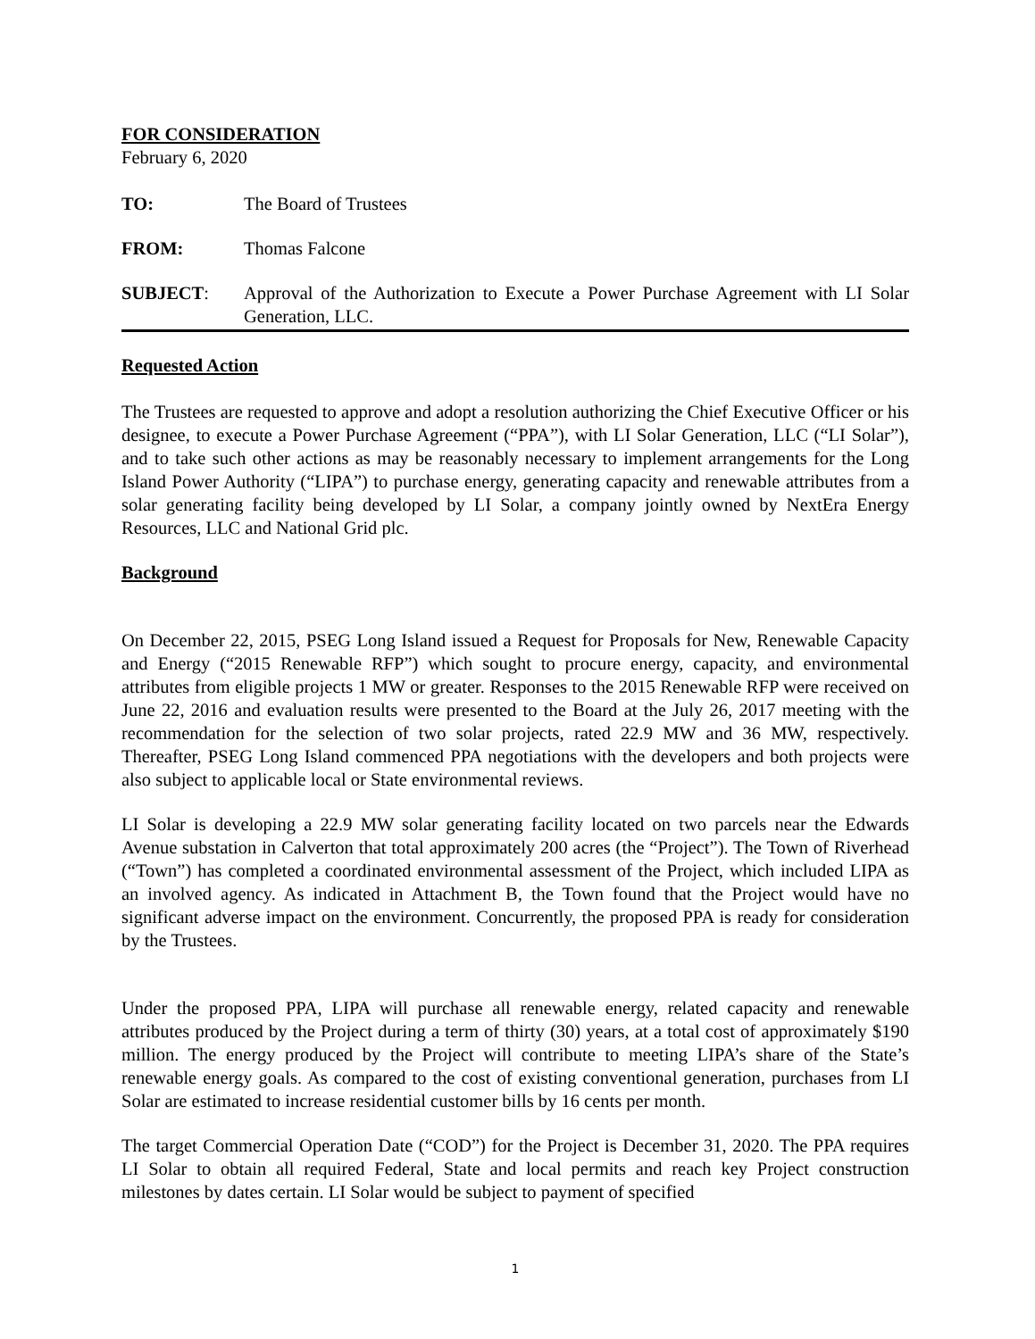FOR CONSIDERATION
February 6, 2020
TO: The Board of Trustees
FROM: Thomas Falcone
SUBJECT: Approval of the Authorization to Execute a Power Purchase Agreement with LI Solar Generation, LLC.
Requested Action
The Trustees are requested to approve and adopt a resolution authorizing the Chief Executive Officer or his designee, to execute a Power Purchase Agreement (“PPA”), with LI Solar Generation, LLC (“LI Solar”), and to take such other actions as may be reasonably necessary to implement arrangements for the Long Island Power Authority (“LIPA”) to purchase energy, generating capacity and renewable attributes from a solar generating facility being developed by LI Solar, a company jointly owned by NextEra Energy Resources, LLC and National Grid plc.
Background
On December 22, 2015, PSEG Long Island issued a Request for Proposals for New, Renewable Capacity and Energy (“2015 Renewable RFP”) which sought to procure energy, capacity, and environmental attributes from eligible projects 1 MW or greater. Responses to the 2015 Renewable RFP were received on June 22, 2016 and evaluation results were presented to the Board at the July 26, 2017 meeting with the recommendation for the selection of two solar projects, rated 22.9 MW and 36 MW, respectively. Thereafter, PSEG Long Island commenced PPA negotiations with the developers and both projects were also subject to applicable local or State environmental reviews.
LI Solar is developing a 22.9 MW solar generating facility located on two parcels near the Edwards Avenue substation in Calverton that total approximately 200 acres (the “Project”). The Town of Riverhead (“Town”) has completed a coordinated environmental assessment of the Project, which included LIPA as an involved agency. As indicated in Attachment B, the Town found that the Project would have no significant adverse impact on the environment. Concurrently, the proposed PPA is ready for consideration by the Trustees.
Under the proposed PPA, LIPA will purchase all renewable energy, related capacity and renewable attributes produced by the Project during a term of thirty (30) years, at a total cost of approximately $190 million. The energy produced by the Project will contribute to meeting LIPA’s share of the State’s renewable energy goals. As compared to the cost of existing conventional generation, purchases from LI Solar are estimated to increase residential customer bills by 16 cents per month.
The target Commercial Operation Date (“COD”) for the Project is December 31, 2020. The PPA requires LI Solar to obtain all required Federal, State and local permits and reach key Project construction milestones by dates certain. LI Solar would be subject to payment of specified
1